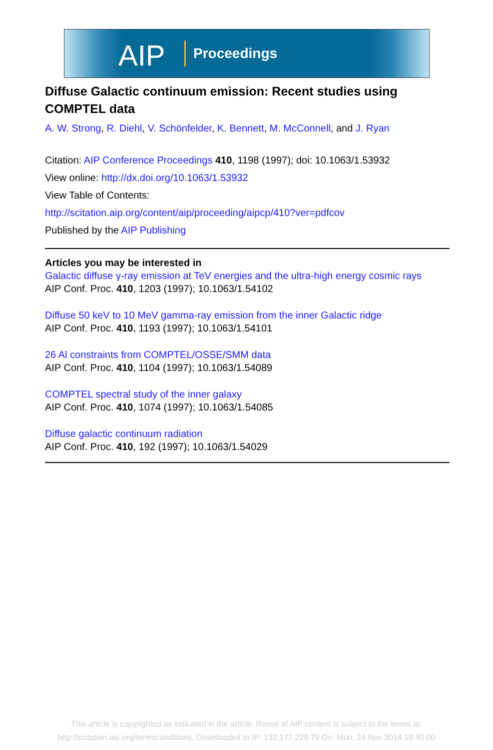AIP Proceedings
Diffuse Galactic continuum emission: Recent studies using COMPTEL data
A. W. Strong, R. Diehl, V. Schönfelder, K. Bennett, M. McConnell, and J. Ryan
Citation: AIP Conference Proceedings 410, 1198 (1997); doi: 10.1063/1.53932
View online: http://dx.doi.org/10.1063/1.53932
View Table of Contents:
http://scitation.aip.org/content/aip/proceeding/aipcp/410?ver=pdfcov
Published by the AIP Publishing
Articles you may be interested in
Galactic diffuse γ-ray emission at TeV energies and the ultra-high energy cosmic rays
AIP Conf. Proc. 410, 1203 (1997); 10.1063/1.54102
Diffuse 50 keV to 10 MeV gamma-ray emission from the inner Galactic ridge
AIP Conf. Proc. 410, 1193 (1997); 10.1063/1.54101
26 Al constraints from COMPTEL/OSSE/SMM data
AIP Conf. Proc. 410, 1104 (1997); 10.1063/1.54089
COMPTEL spectral study of the inner galaxy
AIP Conf. Proc. 410, 1074 (1997); 10.1063/1.54085
Diffuse galactic continuum radiation
AIP Conf. Proc. 410, 192 (1997); 10.1063/1.54029
This article is copyrighted as indicated in the article. Reuse of AIP content is subject to the terms at:
http://scitation.aip.org/termsconditions. Downloaded to IP: 132.177.229.79 On: Mon, 24 Nov 2014 16:40:00